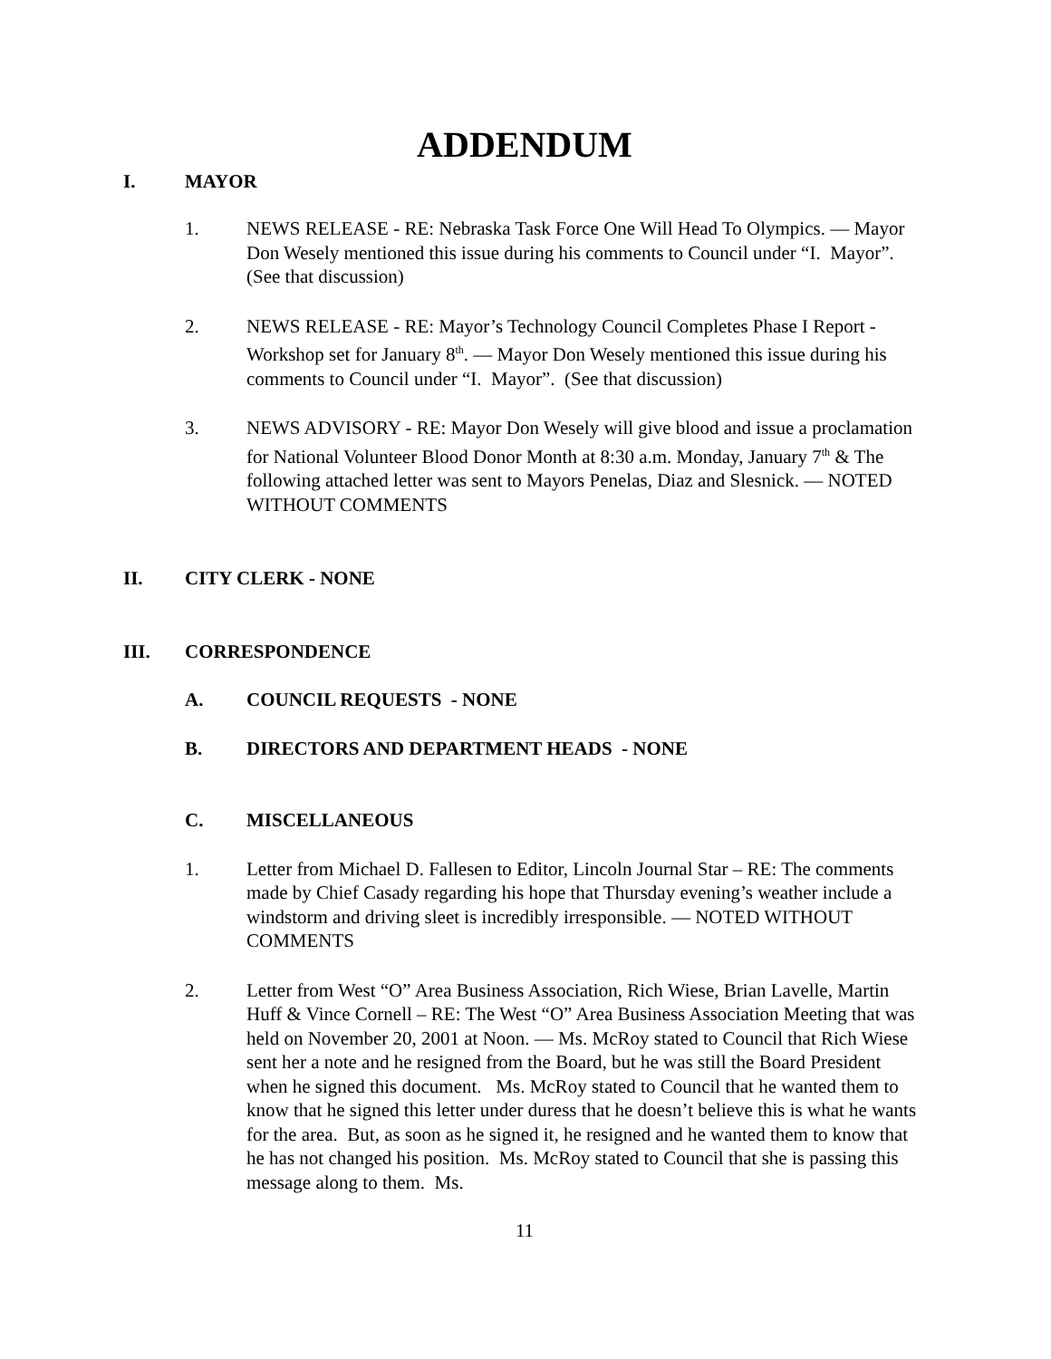ADDENDUM
I. MAYOR
1. NEWS RELEASE - RE: Nebraska Task Force One Will Head To Olympics. — Mayor Don Wesely mentioned this issue during his comments to Council under “I. Mayor”. (See that discussion)
2. NEWS RELEASE - RE: Mayor’s Technology Council Completes Phase I Report - Workshop set for January 8<sup>th</sup>. — Mayor Don Wesely mentioned this issue during his comments to Council under “I. Mayor”. (See that discussion)
3. NEWS ADVISORY - RE: Mayor Don Wesely will give blood and issue a proclamation for National Volunteer Blood Donor Month at 8:30 a.m. Monday, January 7<sup>th</sup> & The following attached letter was sent to Mayors Penelas, Diaz and Slesnick. — NOTED WITHOUT COMMENTS
II. CITY CLERK - NONE
III. CORRESPONDENCE
A. COUNCIL REQUESTS - NONE
B. DIRECTORS AND DEPARTMENT HEADS - NONE
C. MISCELLANEOUS
1. Letter from Michael D. Fallesen to Editor, Lincoln Journal Star – RE: The comments made by Chief Casady regarding his hope that Thursday evening’s weather include a windstorm and driving sleet is incredibly irresponsible. — NOTED WITHOUT COMMENTS
2. Letter from West “O” Area Business Association, Rich Wiese, Brian Lavelle, Martin Huff & Vince Cornell – RE: The West “O” Area Business Association Meeting that was held on November 20, 2001 at Noon. — Ms. McRoy stated to Council that Rich Wiese sent her a note and he resigned from the Board, but he was still the Board President when he signed this document. Ms. McRoy stated to Council that he wanted them to know that he signed this letter under duress that he doesn’t believe this is what he wants for the area. But, as soon as he signed it, he resigned and he wanted them to know that he has not changed his position. Ms. McRoy stated to Council that she is passing this message along to them. Ms.
11